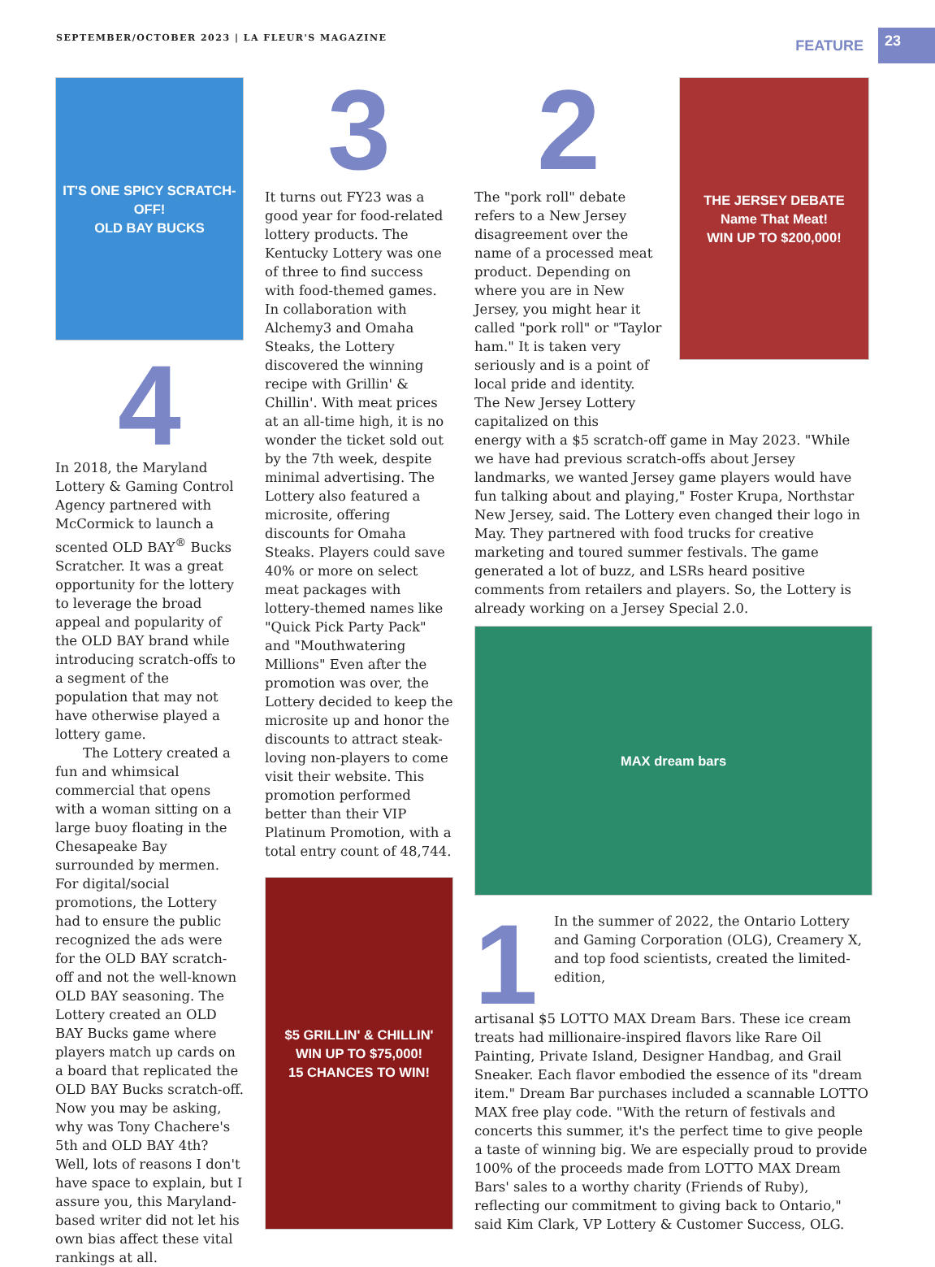SEPTEMBER/OCTOBER 2023 | LA FLEUR'S MAGAZINE
FEATURE 23
IT'S ONE SPICY SCRATCH-OFF!
OLD BAY BUCKS
4
In 2018, the Maryland Lottery & Gaming Control Agency partnered with McCormick to launch a scented OLD BAY<sup>®</sup> Bucks Scratcher. It was a great opportunity for the lottery to leverage the broad appeal and popularity of the OLD BAY brand while introducing scratch-offs to a segment of the population that may not have otherwise played a lottery game.
The Lottery created a fun and whimsical commercial that opens with a woman sitting on a large buoy floating in the Chesapeake Bay surrounded by mermen. For digital/social promotions, the Lottery had to ensure the public recognized the ads were for the OLD BAY scratch-off and not the well-known OLD BAY seasoning. The Lottery created an OLD BAY Bucks game where players match up cards on a board that replicated the OLD BAY Bucks scratch-off. Now you may be asking, why was Tony Chachere's 5th and OLD BAY 4th? Well, lots of reasons I don't have space to explain, but I assure you, this Maryland-based writer did not let his own bias affect these vital rankings at all.
3
It turns out FY23 was a good year for food-related lottery products. The Kentucky Lottery was one of three to find success with food-themed games. In collaboration with Alchemy3 and Omaha Steaks, the Lottery discovered the winning recipe with Grillin' & Chillin'. With meat prices at an all-time high, it is no wonder the ticket sold out by the 7th week, despite minimal advertising. The Lottery also featured a microsite, offering discounts for Omaha Steaks. Players could save 40% or more on select meat packages with lottery-themed names like "Quick Pick Party Pack" and "Mouthwatering Millions" Even after the promotion was over, the Lottery decided to keep the microsite up and honor the discounts to attract steak-loving non-players to come visit their website. This promotion performed better than their VIP Platinum Promotion, with a total entry count of 48,744.
$5 GRILLIN' & CHILLIN'
WIN UP TO $75,000!
15 CHANCES TO WIN!
2
The "pork roll" debate refers to a New Jersey disagreement over the name of a processed meat product. Depending on where you are in New Jersey, you might hear it called "pork roll" or "Taylor ham." It is taken very seriously and is a point of local pride and identity. The New Jersey Lottery capitalized on this
THE JERSEY DEBATE
Name That Meat!
WIN UP TO $200,000!
energy with a $5 scratch-off game in May 2023. "While we have had previous scratch-offs about Jersey landmarks, we wanted Jersey game players would have fun talking about and playing," Foster Krupa, Northstar New Jersey, said. The Lottery even changed their logo in May. They partnered with food trucks for creative marketing and toured summer festivals. The game generated a lot of buzz, and LSRs heard positive comments from retailers and players. So, the Lottery is already working on a Jersey Special 2.0.
MAX dream bars
1
In the summer of 2022, the Ontario Lottery and Gaming Corporation (OLG), Creamery X, and top food scientists, created the limited-edition,
artisanal $5 LOTTO MAX Dream Bars. These ice cream treats had millionaire-inspired flavors like Rare Oil Painting, Private Island, Designer Handbag, and Grail Sneaker. Each flavor embodied the essence of its "dream item." Dream Bar purchases included a scannable LOTTO MAX free play code. "With the return of festivals and concerts this summer, it's the perfect time to give people a taste of winning big. We are especially proud to provide 100% of the proceeds made from LOTTO MAX Dream Bars' sales to a worthy charity (Friends of Ruby), reflecting our commitment to giving back to Ontario," said Kim Clark, VP Lottery & Customer Success, OLG.